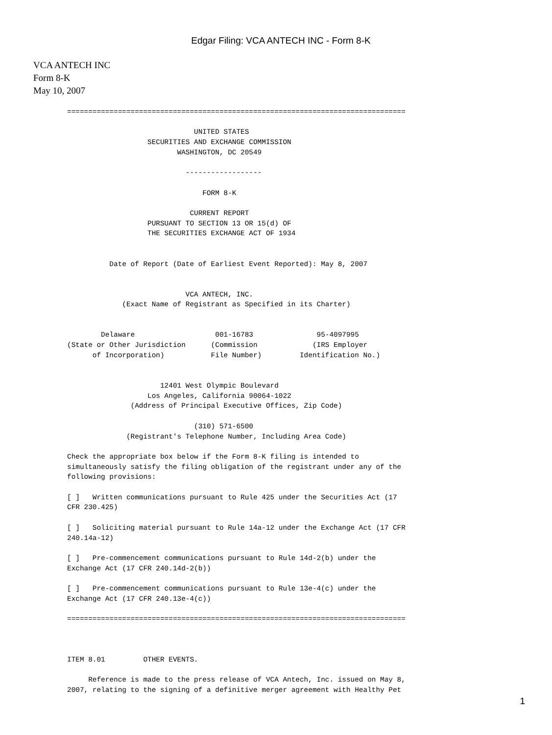Edgar Filing: VCA ANTECH INC - Form 8-K
VCA ANTECH INC
Form 8-K
May 10, 2007
================================================================================

                              UNITED STATES
                   SECURITIES AND EXCHANGE COMMISSION
                          WASHINGTON, DC 20549

                            ------------------

                                FORM 8-K

                             CURRENT REPORT
                   PURSUANT TO SECTION 13 OR 15(d) OF
                   THE SECURITIES EXCHANGE ACT OF 1934


          Date of Report (Date of Earliest Event Reported): May 8, 2007


                            VCA ANTECH, INC.
             (Exact Name of Registrant as Specified in its Charter)


        Delaware                   001-16783               95-4097995
(State or Other Jurisdiction      (Commission             (IRS Employer
      of Incorporation)           File Number)         Identification No.)


                      12401 West Olympic Boulevard
                   Los Angeles, California 90064-1022
               (Address of Principal Executive Offices, Zip Code)

                              (310) 571-6500
              (Registrant's Telephone Number, Including Area Code)

Check the appropriate box below if the Form 8-K filing is intended to
simultaneously satisfy the filing obligation of the registrant under any of the
following provisions:

[ ]   Written communications pursuant to Rule 425 under the Securities Act (17
CFR 230.425)

[ ]   Soliciting material pursuant to Rule 14a-12 under the Exchange Act (17 CFR
240.14a-12)

[ ]   Pre-commencement communications pursuant to Rule 14d-2(b) under the
Exchange Act (17 CFR 240.14d-2(b))

[ ]   Pre-commencement communications pursuant to Rule 13e-4(c) under the
Exchange Act (17 CFR 240.13e-4(c))

================================================================================



ITEM 8.01         OTHER EVENTS.

     Reference is made to the press release of VCA Antech, Inc. issued on May 8,
2007, relating to the signing of a definitive merger agreement with Healthy Pet
1